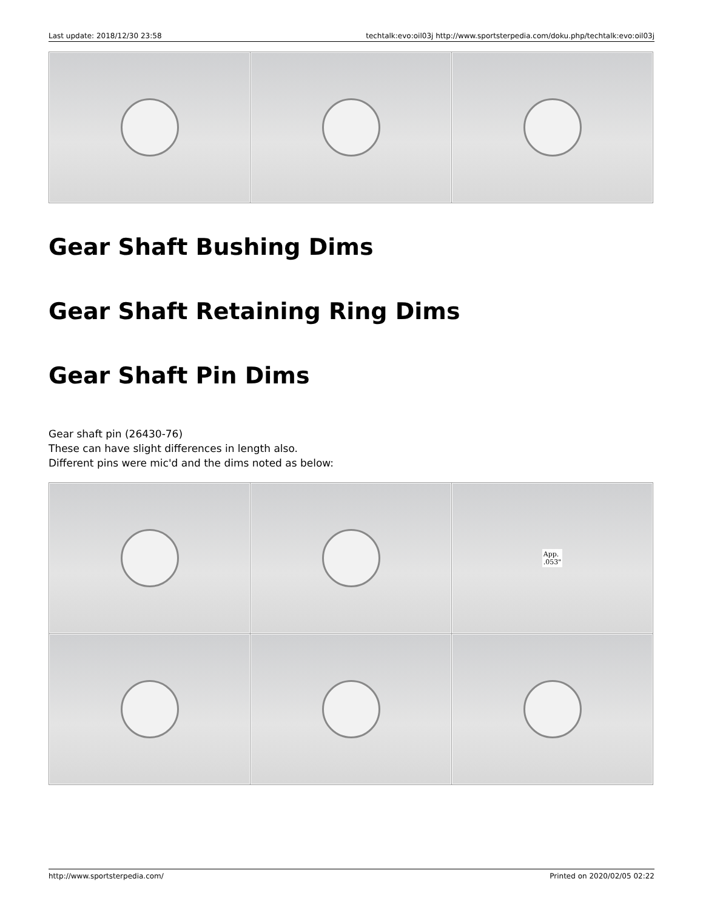Last update: 2018/12/30 23:58 techtalk:evo:oil03j http://www.sportsterpedia.com/doku.php/techtalk:evo:oil03j
Gear Shaft Bushing Dims
Gear Shaft Retaining Ring Dims
Gear Shaft Pin Dims
Gear shaft pin (26430-76)
These can have slight differences in length also.
Different pins were mic'd and the dims noted as below:
| | | App. .053" |
http://www.sportsterpedia.com/ Printed on 2020/02/05 02:22